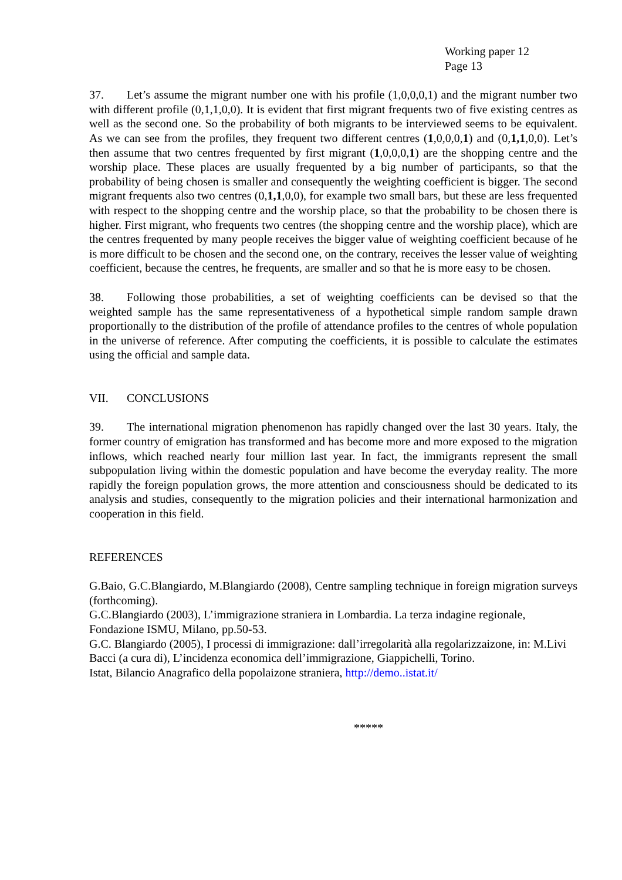Working paper 12
Page 13
37. Let’s assume the migrant number one with his profile (1,0,0,0,1) and the migrant number two with different profile (0,1,1,0,0). It is evident that first migrant frequents two of five existing centres as well as the second one. So the probability of both migrants to be interviewed seems to be equivalent. As we can see from the profiles, they frequent two different centres (1,0,0,0,1) and (0,1,1,0,0). Let’s then assume that two centres frequented by first migrant (1,0,0,0,1) are the shopping centre and the worship place. These places are usually frequented by a big number of participants, so that the probability of being chosen is smaller and consequently the weighting coefficient is bigger. The second migrant frequents also two centres (0,1,1,0,0), for example two small bars, but these are less frequented with respect to the shopping centre and the worship place, so that the probability to be chosen there is higher. First migrant, who frequents two centres (the shopping centre and the worship place), which are the centres frequented by many people receives the bigger value of weighting coefficient because of he is more difficult to be chosen and the second one, on the contrary, receives the lesser value of weighting coefficient, because the centres, he frequents, are smaller and so that he is more easy to be chosen.
38. Following those probabilities, a set of weighting coefficients can be devised so that the weighted sample has the same representativeness of a hypothetical simple random sample drawn proportionally to the distribution of the profile of attendance profiles to the centres of whole population in the universe of reference. After computing the coefficients, it is possible to calculate the estimates using the official and sample data.
VII. CONCLUSIONS
39. The international migration phenomenon has rapidly changed over the last 30 years. Italy, the former country of emigration has transformed and has become more and more exposed to the migration inflows, which reached nearly four million last year. In fact, the immigrants represent the small subpopulation living within the domestic population and have become the everyday reality. The more rapidly the foreign population grows, the more attention and consciousness should be dedicated to its analysis and studies, consequently to the migration policies and their international harmonization and cooperation in this field.
REFERENCES
G.Baio, G.C.Blangiardo, M.Blangiardo (2008), Centre sampling technique in foreign migration surveys (forthcoming).
G.C.Blangiardo (2003), L’immigrazione straniera in Lombardia. La terza indagine regionale, Fondazione ISMU, Milano, pp.50-53.
G.C. Blangiardo (2005), I processi di immigrazione: dall’irregolarità alla regolarizzaizone, in: M.Livi Bacci (a cura di), L’incidenza economica dell’immigrazione, Giappichelli, Torino.
Istat, Bilancio Anagrafico della popolaizone straniera, http://demo..istat.it/
*****